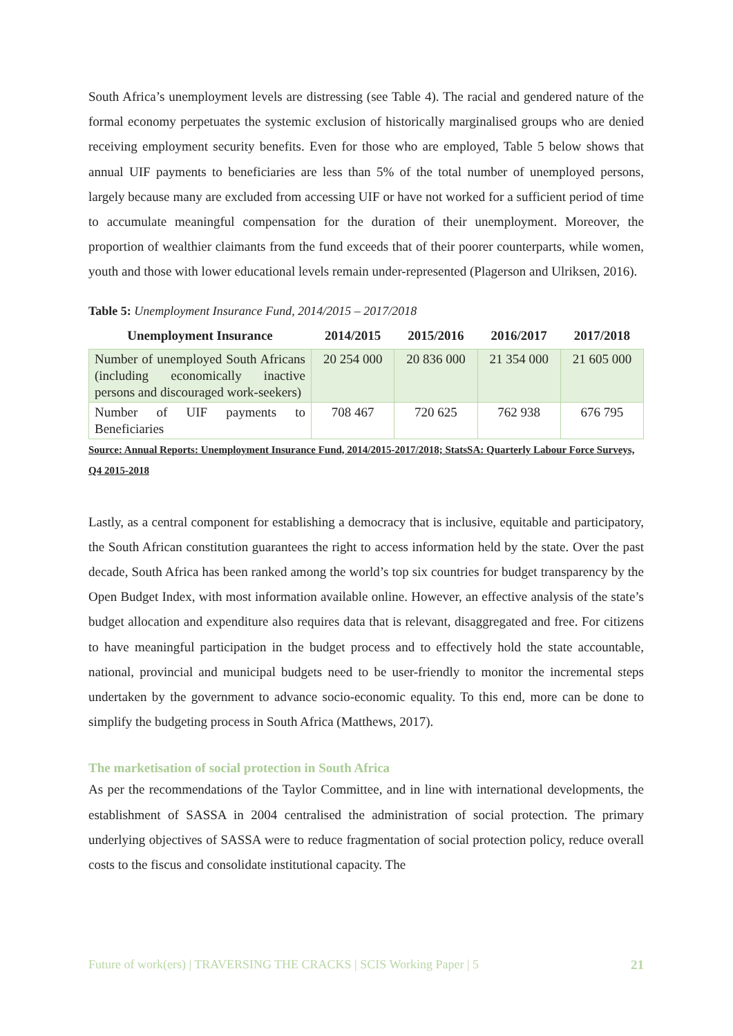South Africa’s unemployment levels are distressing (see Table 4). The racial and gendered nature of the formal economy perpetuates the systemic exclusion of historically marginalised groups who are denied receiving employment security benefits. Even for those who are employed, Table 5 below shows that annual UIF payments to beneficiaries are less than 5% of the total number of unemployed persons, largely because many are excluded from accessing UIF or have not worked for a sufficient period of time to accumulate meaningful compensation for the duration of their unemployment. Moreover, the proportion of wealthier claimants from the fund exceeds that of their poorer counterparts, while women, youth and those with lower educational levels remain under-represented (Plagerson and Ulriksen, 2016).
Table 5: Unemployment Insurance Fund, 2014/2015 – 2017/2018
| Unemployment Insurance | 2014/2015 | 2015/2016 | 2016/2017 | 2017/2018 |
| --- | --- | --- | --- | --- |
| Number of unemployed South Africans (including economically inactive persons and discouraged work-seekers) | 20 254 000 | 20 836 000 | 21 354 000 | 21 605 000 |
| Number of UIF payments to Beneficiaries | 708 467 | 720 625 | 762 938 | 676 795 |
Source: Annual Reports: Unemployment Insurance Fund, 2014/2015-2017/2018; StatsSA: Quarterly Labour Force Surveys, Q4 2015-2018
Lastly, as a central component for establishing a democracy that is inclusive, equitable and participatory, the South African constitution guarantees the right to access information held by the state. Over the past decade, South Africa has been ranked among the world’s top six countries for budget transparency by the Open Budget Index, with most information available online. However, an effective analysis of the state’s budget allocation and expenditure also requires data that is relevant, disaggregated and free. For citizens to have meaningful participation in the budget process and to effectively hold the state accountable, national, provincial and municipal budgets need to be user-friendly to monitor the incremental steps undertaken by the government to advance socio-economic equality. To this end, more can be done to simplify the budgeting process in South Africa (Matthews, 2017).
The marketisation of social protection in South Africa
As per the recommendations of the Taylor Committee, and in line with international developments, the establishment of SASSA in 2004 centralised the administration of social protection. The primary underlying objectives of SASSA were to reduce fragmentation of social protection policy, reduce overall costs to the fiscus and consolidate institutional capacity. The
Future of work(ers) | TRAVERSING THE CRACKS | SCIS Working Paper | 5 21